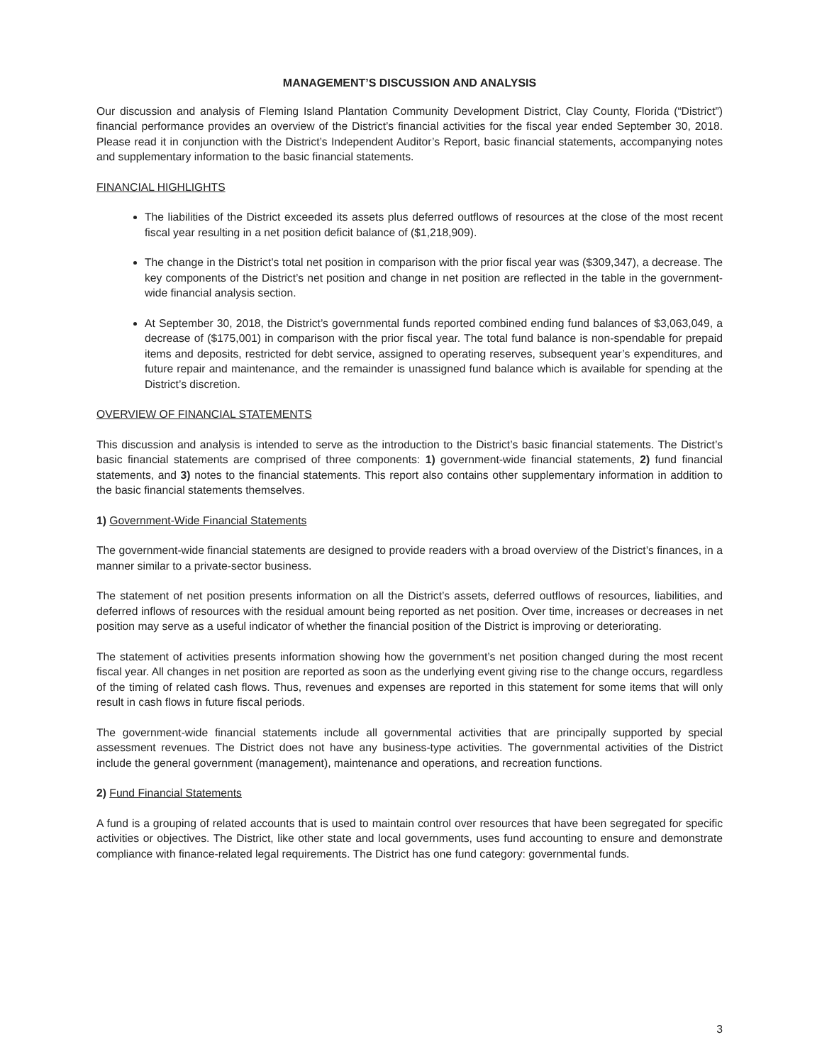MANAGEMENT’S DISCUSSION AND ANALYSIS
Our discussion and analysis of Fleming Island Plantation Community Development District, Clay County, Florida (“District”) financial performance provides an overview of the District’s financial activities for the fiscal year ended September 30, 2018. Please read it in conjunction with the District’s Independent Auditor’s Report, basic financial statements, accompanying notes and supplementary information to the basic financial statements.
FINANCIAL HIGHLIGHTS
The liabilities of the District exceeded its assets plus deferred outflows of resources at the close of the most recent fiscal year resulting in a net position deficit balance of ($1,218,909).
The change in the District’s total net position in comparison with the prior fiscal year was ($309,347), a decrease. The key components of the District’s net position and change in net position are reflected in the table in the government-wide financial analysis section.
At September 30, 2018, the District’s governmental funds reported combined ending fund balances of $3,063,049, a decrease of ($175,001) in comparison with the prior fiscal year. The total fund balance is non-spendable for prepaid items and deposits, restricted for debt service, assigned to operating reserves, subsequent year’s expenditures, and future repair and maintenance, and the remainder is unassigned fund balance which is available for spending at the District’s discretion.
OVERVIEW OF FINANCIAL STATEMENTS
This discussion and analysis is intended to serve as the introduction to the District’s basic financial statements. The District’s basic financial statements are comprised of three components: 1) government-wide financial statements, 2) fund financial statements, and 3) notes to the financial statements. This report also contains other supplementary information in addition to the basic financial statements themselves.
1) Government-Wide Financial Statements
The government-wide financial statements are designed to provide readers with a broad overview of the District’s finances, in a manner similar to a private-sector business.
The statement of net position presents information on all the District’s assets, deferred outflows of resources, liabilities, and deferred inflows of resources with the residual amount being reported as net position. Over time, increases or decreases in net position may serve as a useful indicator of whether the financial position of the District is improving or deteriorating.
The statement of activities presents information showing how the government’s net position changed during the most recent fiscal year. All changes in net position are reported as soon as the underlying event giving rise to the change occurs, regardless of the timing of related cash flows. Thus, revenues and expenses are reported in this statement for some items that will only result in cash flows in future fiscal periods.
The government-wide financial statements include all governmental activities that are principally supported by special assessment revenues. The District does not have any business-type activities. The governmental activities of the District include the general government (management), maintenance and operations, and recreation functions.
2) Fund Financial Statements
A fund is a grouping of related accounts that is used to maintain control over resources that have been segregated for specific activities or objectives. The District, like other state and local governments, uses fund accounting to ensure and demonstrate compliance with finance-related legal requirements. The District has one fund category: governmental funds.
3